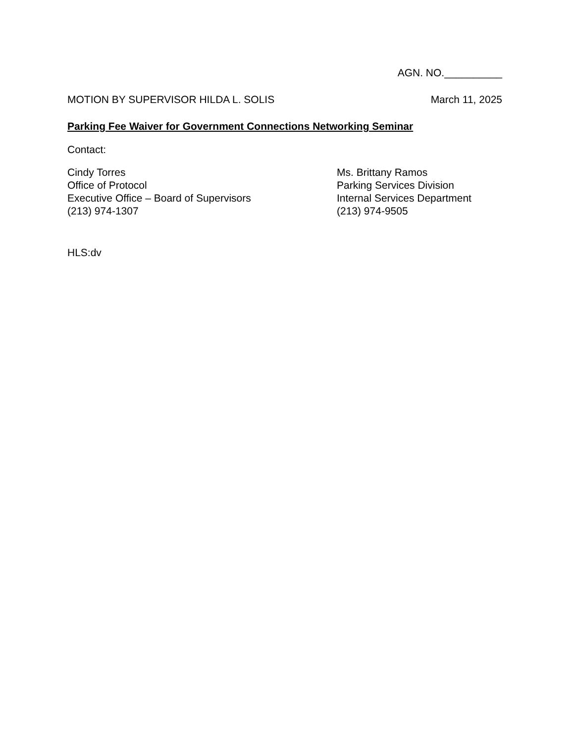AGN. NO.__________
MOTION BY SUPERVISOR HILDA L. SOLIS March 11, 2025
Parking Fee Waiver for Government Connections Networking Seminar
Contact:
Cindy Torres
Office of Protocol
Executive Office – Board of Supervisors
(213) 974-1307
Ms. Brittany Ramos
Parking Services Division
Internal Services Department
(213) 974-9505
HLS:dv